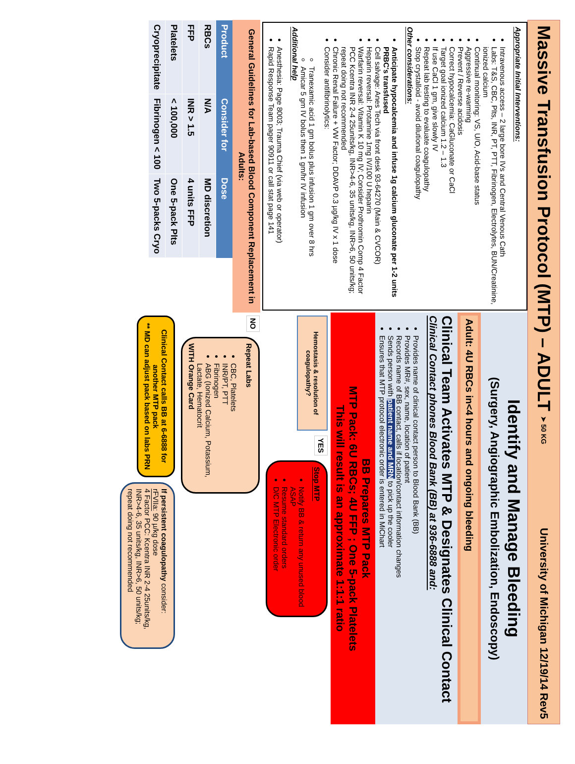Massive Transfusion Protocol (MTP) – ADULT ➤ 50 KG
University of Michigan 12/19/14 Rev5
Appropriate Initial Interventions:
Intravenous access – 2 large bore IVs and Central Venous Cath
Labs: T&S, CBC, Plts, INR, PT, PTT, Fibrinogen, Electrolytes, BUN/Creatinine, ionized calcium
Continual monitoring: VS, U/O, Acid-base status
Aggressive re-warming
Prevent / Reverse acidosis
Correct hypocalcemia: CaGluconate or CaCl
Target goal ionized calcium 1.2 – 1.3
If use CaCl 1 gm, give slowly IV
Repeat lab testing to evaluate coagulopathy
Stop crystalloid - avoid dilutional coagulopathy
Other considerations:
Anticipate hypocalcemia and infuse 1g calcium gluconate per 1-2 units PRBC's transfused
Cell salvage: Anes Tech via front desk 93-64270 (Main & CVCOR)
Heparin reversal: Protamine 1mg IV/100 U heparin
Warfarin reversal: Vitamin K 10 mg IV; Consider Prothromin Comp 4 Factor PCC Kcentra INR 2-4 25units/kg, INR>4-6, 35 units/kg, INR>6, 50 units/kg; repeat doing not recommended
Chronic Renal Failure + VW Factor; DDAVP 0.3 µg/kg IV x 1 dose
Consider antifibrinolytics:
Tranexamic acid 1 gm bolus plus infusion 1 gm over 8 hrs
Amicar 5 gm IV bolus then 1 gm/hr IV infusion
Additional help
Anesthesia: Page 8003; Trauma Chief (via web or operator)
Rapid Response Team pager 90911 or call stat page 141
General Guidelines for Lab-based Blood Component Replacement in Adults:
| Product | Consider for | Dose |
| --- | --- | --- |
| RBCs | N/A | MD discretion |
| FFP | INR > 1.5 | 4 units FFP |
| Platelets | < 100,000 | One 5-pack Plts |
| Cryoprecipitate | Fibrinogen < 100 | Two 5-packs Cryo |
Identify and Manage Bleeding
(Surgery, Angiographic Embolization, Endoscopy)
Adult: 4U RBCs in<4 hours and ongoing bleeding
Clinical Team Activates MTP & Designates Clinical Contact
Clinical Contact phones Blood Bank (BB) at 936-6888 and:
Provides name of clinical contact person to Blood Bank (BB)
Provides MR#, sex, name, location of patient
Records name of BB contact, calls if location/contact information changes
Sends person with patient name and MRN to pick up the cooler
Ensures that MTP protocol electronic order is entered in MiChart
BB Prepares MTP Pack
MTP Pack: 6U RBCs; 4U FFP ; One 5-pack Platelets
This will result is an approximate 1:1:1 ratio
Hemostasis & resolution of coagulopathy?
YES
Stop MTP
Notify BB & return any unused blood ASAP
Resume standard orders
D/C MTP Electronic order
NO
Repeat Labs
CBC, Platelets
INR/PT, PTT
Fibrinogen
ABG (Ionized Calcium, Potassium, Lactate, Hematocrit
WITH Orange Card
Clinical Contact calls BB at 6-6888 for another MTP pack
** MD can adjust pack based on labs PRN
If persistent coagulopathy consider:
rFVIIa: 90 µ/kg dose
4 Factor PCC: Kcentra INR 2-4 25units/kg, INR>4-6, 35 units/kg, INR>6, 50 units/kg; repeat doing not recommended